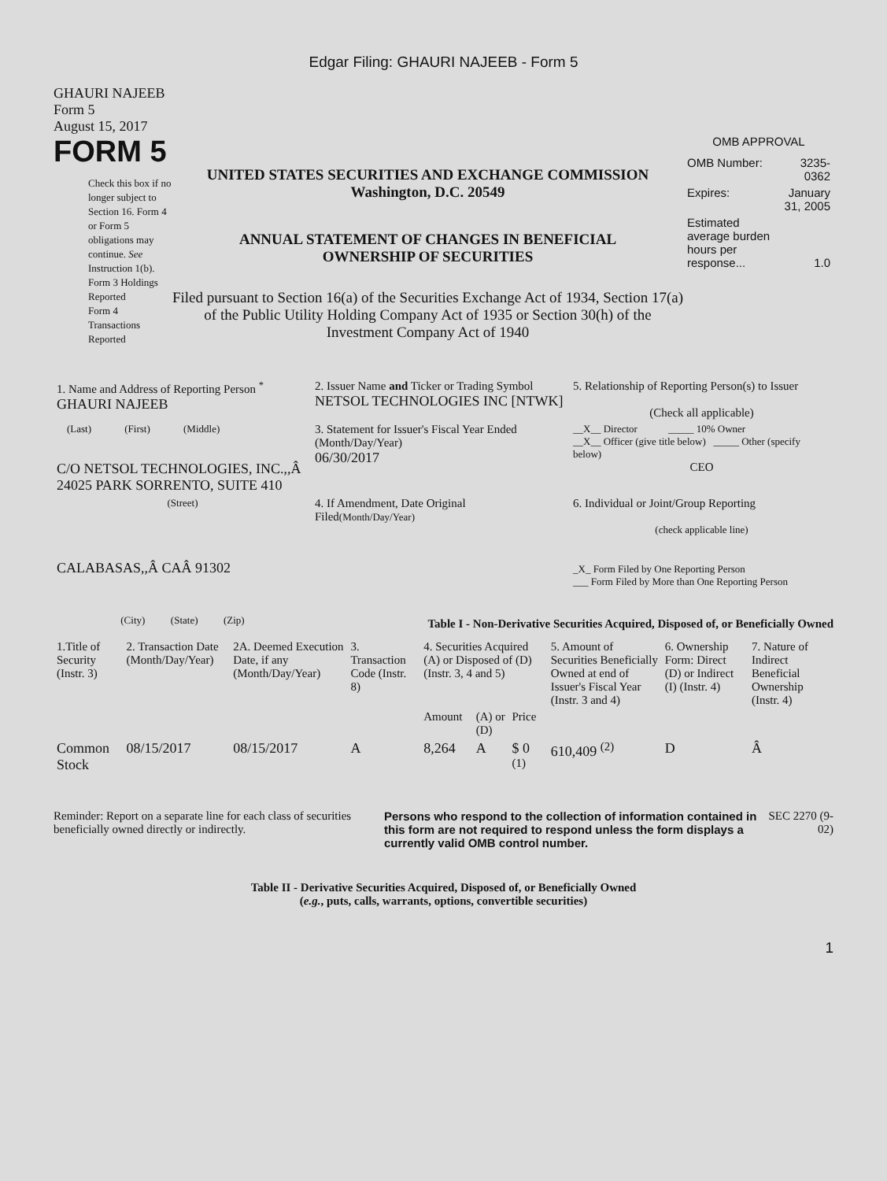Edgar Filing: GHAURI NAJEEB - Form 5
GHAURI NAJEEB
Form 5
August 15, 2017
FORM 5
Check this box if no longer subject to Section 16. Form 4 or Form 5 obligations may continue. See Instruction 1(b).
Form 3 Holdings Reported
Form 4 Transactions Reported
UNITED STATES SECURITIES AND EXCHANGE COMMISSION
Washington, D.C. 20549
ANNUAL STATEMENT OF CHANGES IN BENEFICIAL
OWNERSHIP OF SECURITIES
Filed pursuant to Section 16(a) of the Securities Exchange Act of 1934, Section 17(a) of the Public Utility Holding Company Act of 1935 or Section 30(h) of the Investment Company Act of 1940
OMB APPROVAL
| OMB Number: | 3235-0362 |
| Expires: | January 31, 2005 |
| Estimated average burden hours per response... | 1.0 |
| 1. Name and Address of Reporting Person <sup>*</sup> GHAURI NAJEEB | 2. Issuer Name and Ticker or Trading Symbol NETSOL TECHNOLOGIES INC [NTWK] | 5. Relationship of Reporting Person(s) to Issuer (Check all applicable) |
| (Last) (First) (Middle) C/O NETSOL TECHNOLOGIES, INC.,,Â 24025 PARK SORRENTO, SUITE 410 | 3. Statement for Issuer's Fiscal Year Ended (Month/Day/Year) 06/30/2017 | __X__ Director _____ 10% Owner __X__ Officer (give title below) _____ Other (specify below) CEO |
| (Street) CALABASAS,,Â CAÂ 91302 (City) (State) (Zip) | 4. If Amendment, Date Original Filed (Month/Day/Year) | 6. Individual or Joint/Group Reporting (check applicable line) _X_ Form Filed by One Reporting Person ___ Form Filed by More than One Reporting Person |
Table I - Non-Derivative Securities Acquired, Disposed of, or Beneficially Owned
| 1.Title of Security (Instr. 3) | 2. Transaction Date (Month/Day/Year) | 2A. Deemed Execution Date, if any (Month/Day/Year) | 3. Transaction Code (Instr. 8) | 4. Securities Acquired (A) or Disposed of (D) (Instr. 3, 4 and 5) | | | 5. Amount of Securities Beneficially Owned at end of Issuer's Fiscal Year (Instr. 3 and 4) | 6. Ownership Form: Direct (D) or Indirect (I) (Instr. 4) | 7. Nature of Indirect Beneficial Ownership (Instr. 4) |
| --- | --- | --- | --- | --- | --- | --- | --- | --- | --- |
| | | | | Amount | (A) or (D) | Price | | | |
| Common Stock | 08/15/2017 | 08/15/2017 | A | 8,264 | A | $ 0 <sup>(1)</sup> | 610,409 <sup>(2)</sup> | D | Â |
Reminder: Report on a separate line for each class of securities beneficially owned directly or indirectly.
Persons who respond to the collection of information contained in this form are not required to respond unless the form displays a currently valid OMB control number.
SEC 2270 (9-02)
Table II - Derivative Securities Acquired, Disposed of, or Beneficially Owned
(e.g., puts, calls, warrants, options, convertible securities)
1